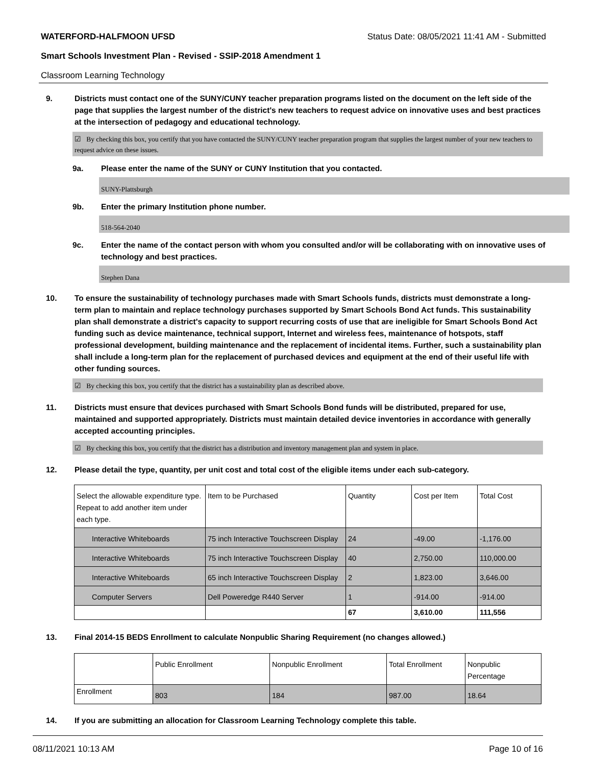WATERFORD-HALFMOON UFSD Status Date: 08/05/2021 11:41 AM - Submitted
Smart Schools Investment Plan - Revised - SSIP-2018 Amendment 1
Classroom Learning Technology
9. Districts must contact one of the SUNY/CUNY teacher preparation programs listed on the document on the left side of the page that supplies the largest number of the district's new teachers to request advice on innovative uses and best practices at the intersection of pedagogy and educational technology.
☑ By checking this box, you certify that you have contacted the SUNY/CUNY teacher preparation program that supplies the largest number of your new teachers to request advice on these issues.
9a. Please enter the name of the SUNY or CUNY Institution that you contacted.
SUNY-Plattsburgh
9b. Enter the primary Institution phone number.
518-564-2040
9c. Enter the name of the contact person with whom you consulted and/or will be collaborating with on innovative uses of technology and best practices.
Stephen Dana
10. To ensure the sustainability of technology purchases made with Smart Schools funds, districts must demonstrate a long-term plan to maintain and replace technology purchases supported by Smart Schools Bond Act funds. This sustainability plan shall demonstrate a district's capacity to support recurring costs of use that are ineligible for Smart Schools Bond Act funding such as device maintenance, technical support, Internet and wireless fees, maintenance of hotspots, staff professional development, building maintenance and the replacement of incidental items. Further, such a sustainability plan shall include a long-term plan for the replacement of purchased devices and equipment at the end of their useful life with other funding sources.
☑ By checking this box, you certify that the district has a sustainability plan as described above.
11. Districts must ensure that devices purchased with Smart Schools Bond funds will be distributed, prepared for use, maintained and supported appropriately. Districts must maintain detailed device inventories in accordance with generally accepted accounting principles.
☑ By checking this box, you certify that the district has a distribution and inventory management plan and system in place.
12. Please detail the type, quantity, per unit cost and total cost of the eligible items under each sub-category.
| Select the allowable expenditure type. Repeat to add another item under each type. | Item to be Purchased | Quantity | Cost per Item | Total Cost |
| --- | --- | --- | --- | --- |
| Interactive Whiteboards | 75 inch Interactive Touchscreen Display | 24 | -49.00 | -1,176.00 |
| Interactive Whiteboards | 75 inch Interactive Touchscreen Display | 40 | 2,750.00 | 110,000.00 |
| Interactive Whiteboards | 65 inch Interactive Touchscreen Display | 2 | 1,823.00 | 3,646.00 |
| Computer Servers | Dell Poweredge R440 Server | 1 | -914.00 | -914.00 |
| | | 67 | 3,610.00 | 111,556 |
13. Final 2014-15 BEDS Enrollment to calculate Nonpublic Sharing Requirement (no changes allowed.)
| | Public Enrollment | Nonpublic Enrollment | Total Enrollment | Nonpublic Percentage |
| --- | --- | --- | --- | --- |
| Enrollment | 803 | 184 | 987.00 | 18.64 |
14. If you are submitting an allocation for Classroom Learning Technology complete this table.
08/11/2021 10:13 AM Page 10 of 16